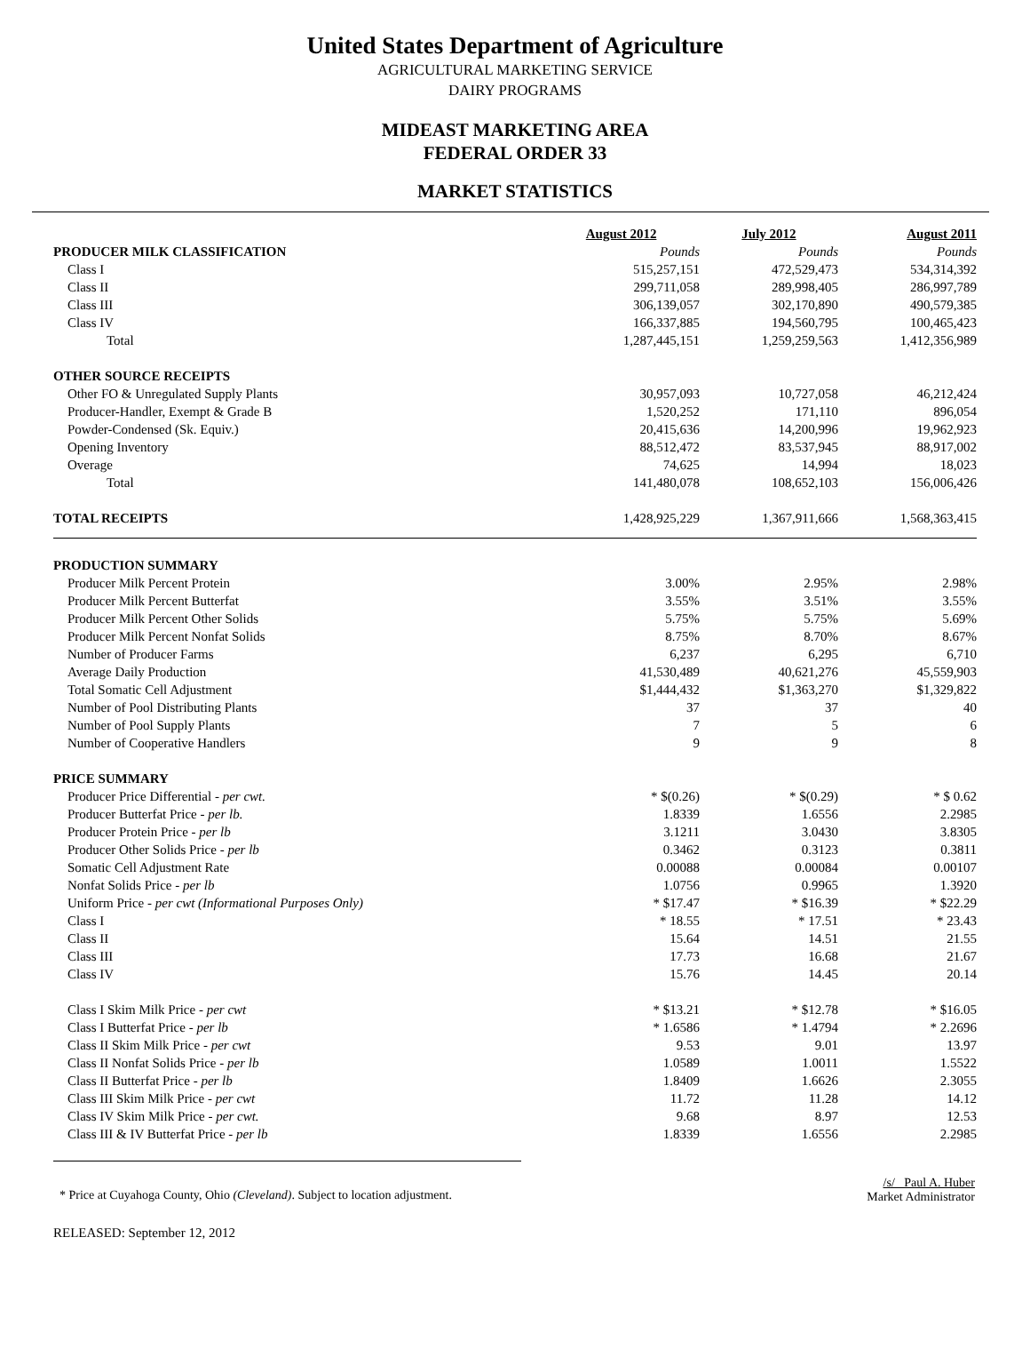United States Department of Agriculture
AGRICULTURAL MARKETING SERVICE
DAIRY PROGRAMS
MIDEAST MARKETING AREA
FEDERAL ORDER 33
MARKET STATISTICS
| | August 2012 | July 2012 | August 2011 |
| PRODUCER MILK CLASSIFICATION | Pounds | Pounds | Pounds |
| Class I | 515,257,151 | 472,529,473 | 534,314,392 |
| Class II | 299,711,058 | 289,998,405 | 286,997,789 |
| Class III | 306,139,057 | 302,170,890 | 490,579,385 |
| Class IV | 166,337,885 | 194,560,795 | 100,465,423 |
| Total | 1,287,445,151 | 1,259,259,563 | 1,412,356,989 |
| OTHER SOURCE RECEIPTS | | | |
| Other FO & Unregulated Supply Plants | 30,957,093 | 10,727,058 | 46,212,424 |
| Producer-Handler, Exempt & Grade B | 1,520,252 | 171,110 | 896,054 |
| Powder-Condensed (Sk. Equiv.) | 20,415,636 | 14,200,996 | 19,962,923 |
| Opening Inventory | 88,512,472 | 83,537,945 | 88,917,002 |
| Overage | 74,625 | 14,994 | 18,023 |
| Total | 141,480,078 | 108,652,103 | 156,006,426 |
| TOTAL RECEIPTS | 1,428,925,229 | 1,367,911,666 | 1,568,363,415 |
| PRODUCTION SUMMARY | | | |
| Producer Milk Percent Protein | 3.00% | 2.95% | 2.98% |
| Producer Milk Percent Butterfat | 3.55% | 3.51% | 3.55% |
| Producer Milk Percent Other Solids | 5.75% | 5.75% | 5.69% |
| Producer Milk Percent Nonfat Solids | 8.75% | 8.70% | 8.67% |
| Number of Producer Farms | 6,237 | 6,295 | 6,710 |
| Average Daily Production | 41,530,489 | 40,621,276 | 45,559,903 |
| Total Somatic Cell Adjustment | $1,444,432 | $1,363,270 | $1,329,822 |
| Number of Pool Distributing Plants | 37 | 37 | 40 |
| Number of Pool Supply Plants | 7 | 5 | 6 |
| Number of Cooperative Handlers | 9 | 9 | 8 |
| PRICE SUMMARY | | | |
| Producer Price Differential - per cwt. | * $(0.26) | * $(0.29) | * $ 0.62 |
| Producer Butterfat Price - per lb. | 1.8339 | 1.6556 | 2.2985 |
| Producer Protein Price - per lb | 3.1211 | 3.0430 | 3.8305 |
| Producer Other Solids Price - per lb | 0.3462 | 0.3123 | 0.3811 |
| Somatic Cell Adjustment Rate | 0.00088 | 0.00084 | 0.00107 |
| Nonfat Solids Price - per lb | 1.0756 | 0.9965 | 1.3920 |
| Uniform Price - per cwt (Informational Purposes Only) | * $17.47 | * $16.39 | * $22.29 |
| Class I | * 18.55 | * 17.51 | * 23.43 |
| Class II | 15.64 | 14.51 | 21.55 |
| Class III | 17.73 | 16.68 | 21.67 |
| Class IV | 15.76 | 14.45 | 20.14 |
| Class I Skim Milk Price - per cwt | * $13.21 | * $12.78 | * $16.05 |
| Class I Butterfat Price - per lb | * 1.6586 | * 1.4794 | * 2.2696 |
| Class II Skim Milk Price - per cwt | 9.53 | 9.01 | 13.97 |
| Class II Nonfat Solids Price - per lb | 1.0589 | 1.0011 | 1.5522 |
| Class II Butterfat Price - per lb | 1.8409 | 1.6626 | 2.3055 |
| Class III Skim Milk Price - per cwt | 11.72 | 11.28 | 14.12 |
| Class IV Skim Milk Price - per cwt. | 9.68 | 8.97 | 12.53 |
| Class III & IV Butterfat Price - per lb | 1.8339 | 1.6556 | 2.2985 |
* Price at Cuyahoga County, Ohio (Cleveland). Subject to location adjustment.
/s/ Paul A. Huber
Market Administrator
RELEASED: September 12, 2012